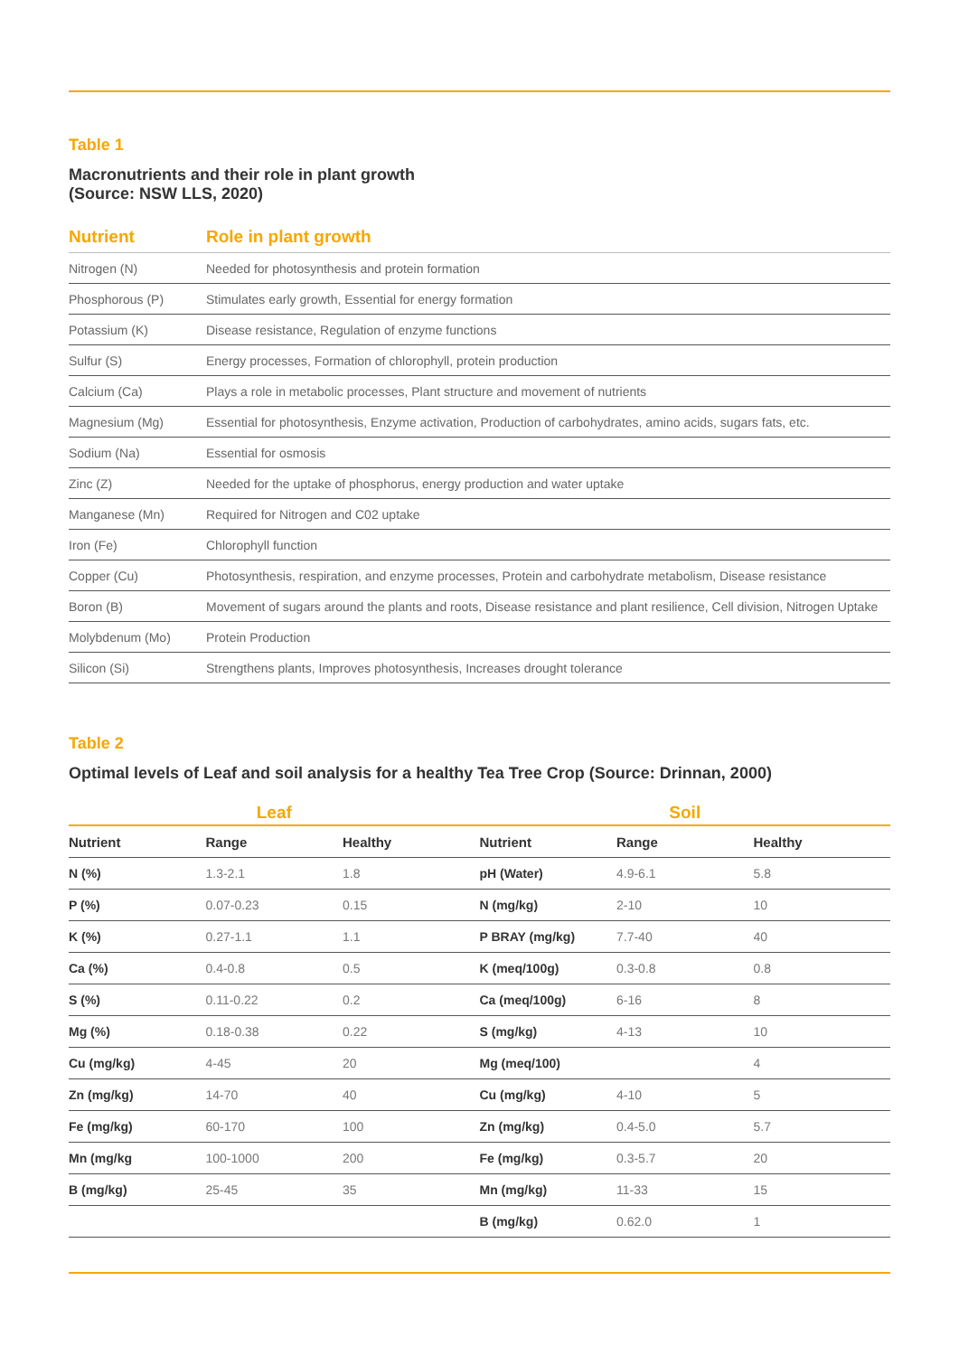Table 1
Macronutrients and their role in plant growth
(Source: NSW LLS, 2020)
| Nutrient | Role in plant growth |
| --- | --- |
| Nitrogen (N) | Needed for photosynthesis and protein formation |
| Phosphorous (P) | Stimulates early growth, Essential for energy formation |
| Potassium (K) | Disease resistance, Regulation of enzyme functions |
| Sulfur (S) | Energy processes, Formation of chlorophyll, protein production |
| Calcium (Ca) | Plays a role in metabolic processes, Plant structure and movement of nutrients |
| Magnesium (Mg) | Essential for photosynthesis, Enzyme activation, Production of carbohydrates, amino acids, sugars fats, etc. |
| Sodium (Na) | Essential for osmosis |
| Zinc (Z) | Needed for the uptake of phosphorus, energy production and water uptake |
| Manganese (Mn) | Required for Nitrogen and C02 uptake |
| Iron (Fe) | Chlorophyll function |
| Copper (Cu) | Photosynthesis, respiration, and enzyme processes, Protein and carbohydrate metabolism, Disease resistance |
| Boron (B) | Movement of sugars around the plants and roots, Disease resistance and plant resilience, Cell division, Nitrogen Uptake |
| Molybdenum (Mo) | Protein Production |
| Silicon (Si) | Strengthens plants, Improves photosynthesis, Increases drought tolerance |
Table 2
Optimal levels of Leaf and soil analysis for a healthy Tea Tree Crop (Source: Drinnan, 2000)
| Leaf | | | Soil | | |
| --- | --- | --- | --- | --- | --- |
| Nutrient | Range | Healthy | Nutrient | Range | Healthy |
| N (%) | 1.3-2.1 | 1.8 | pH (Water) | 4.9-6.1 | 5.8 |
| P (%) | 0.07-0.23 | 0.15 | N (mg/kg) | 2-10 | 10 |
| K (%) | 0.27-1.1 | 1.1 | P BRAY (mg/kg) | 7.7-40 | 40 |
| Ca (%) | 0.4-0.8 | 0.5 | K (meq/100g) | 0.3-0.8 | 0.8 |
| S (%) | 0.11-0.22 | 0.2 | Ca (meq/100g) | 6-16 | 8 |
| Mg (%) | 0.18-0.38 | 0.22 | S (mg/kg) | 4-13 | 10 |
| Cu (mg/kg) | 4-45 | 20 | Mg (meq/100) | | 4 |
| Zn (mg/kg) | 14-70 | 40 | Cu (mg/kg) | 4-10 | 5 |
| Fe (mg/kg) | 60-170 | 100 | Zn (mg/kg) | 0.4-5.0 | 5.7 |
| Mn (mg/kg | 100-1000 | 200 | Fe (mg/kg) | 0.3-5.7 | 20 |
| B (mg/kg) | 25-45 | 35 | Mn (mg/kg) | 11-33 | 15 |
| | | | B (mg/kg) | 0.62.0 | 1 |